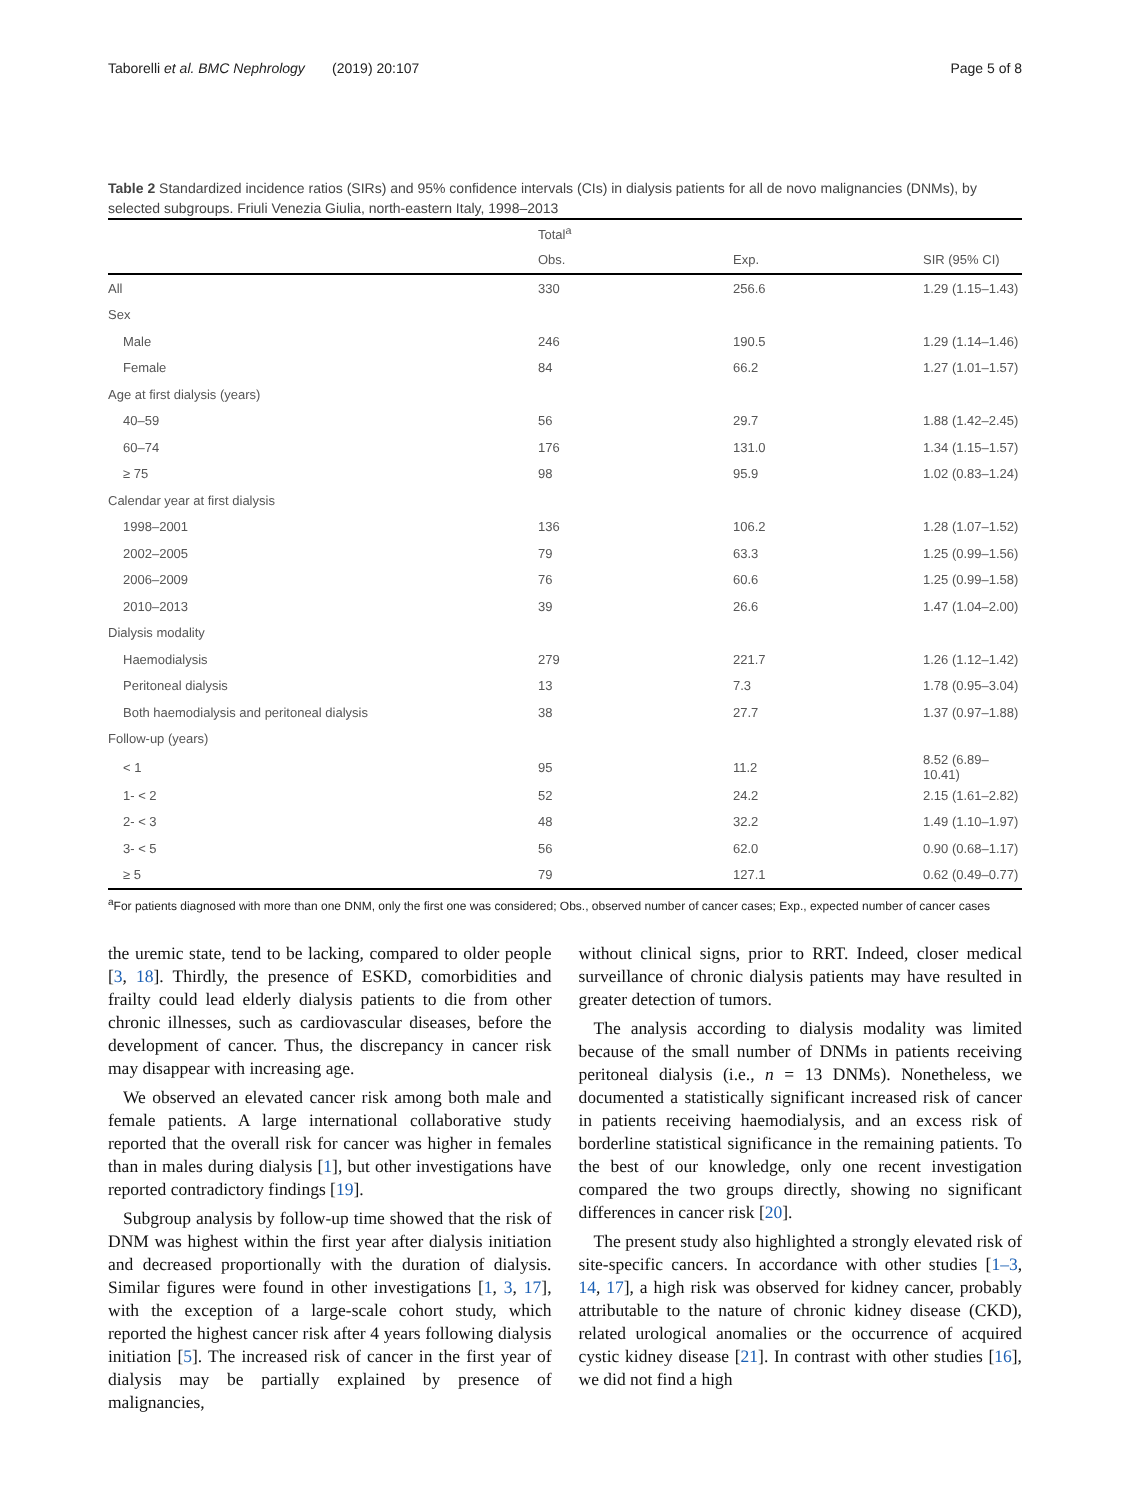Taborelli et al. BMC Nephrology (2019) 20:107 Page 5 of 8
Table 2 Standardized incidence ratios (SIRs) and 95% confidence intervals (CIs) in dialysis patients for all de novo malignancies (DNMs), by selected subgroups. Friuli Venezia Giulia, north-eastern Italy, 1998–2013
| | Total<sup>a</sup> | | |
| --- | --- | --- | --- |
| | Obs. | Exp. | SIR (95% CI) |
| All | 330 | 256.6 | 1.29 (1.15–1.43) |
| Sex | | | |
| Male | 246 | 190.5 | 1.29 (1.14–1.46) |
| Female | 84 | 66.2 | 1.27 (1.01–1.57) |
| Age at first dialysis (years) | | | |
| 40–59 | 56 | 29.7 | 1.88 (1.42–2.45) |
| 60–74 | 176 | 131.0 | 1.34 (1.15–1.57) |
| ≥ 75 | 98 | 95.9 | 1.02 (0.83–1.24) |
| Calendar year at first dialysis | | | |
| 1998–2001 | 136 | 106.2 | 1.28 (1.07–1.52) |
| 2002–2005 | 79 | 63.3 | 1.25 (0.99–1.56) |
| 2006–2009 | 76 | 60.6 | 1.25 (0.99–1.58) |
| 2010–2013 | 39 | 26.6 | 1.47 (1.04–2.00) |
| Dialysis modality | | | |
| Haemodialysis | 279 | 221.7 | 1.26 (1.12–1.42) |
| Peritoneal dialysis | 13 | 7.3 | 1.78 (0.95–3.04) |
| Both haemodialysis and peritoneal dialysis | 38 | 27.7 | 1.37 (0.97–1.88) |
| Follow-up (years) | | | |
| < 1 | 95 | 11.2 | 8.52 (6.89–10.41) |
| 1- < 2 | 52 | 24.2 | 2.15 (1.61–2.82) |
| 2- < 3 | 48 | 32.2 | 1.49 (1.10–1.97) |
| 3- < 5 | 56 | 62.0 | 0.90 (0.68–1.17) |
| ≥ 5 | 79 | 127.1 | 0.62 (0.49–0.77) |
<sup>a</sup> For patients diagnosed with more than one DNM, only the first one was considered; Obs., observed number of cancer cases; Exp., expected number of cancer cases
the uremic state, tend to be lacking, compared to older people [3, 18]. Thirdly, the presence of ESKD, comorbidities and frailty could lead elderly dialysis patients to die from other chronic illnesses, such as cardiovascular diseases, before the development of cancer. Thus, the discrepancy in cancer risk may disappear with increasing age.
We observed an elevated cancer risk among both male and female patients. A large international collaborative study reported that the overall risk for cancer was higher in females than in males during dialysis [1], but other investigations have reported contradictory findings [19].
Subgroup analysis by follow-up time showed that the risk of DNM was highest within the first year after dialysis initiation and decreased proportionally with the duration of dialysis. Similar figures were found in other investigations [1, 3, 17], with the exception of a large-scale cohort study, which reported the highest cancer risk after 4 years following dialysis initiation [5]. The increased risk of cancer in the first year of dialysis may be partially explained by presence of malignancies,
without clinical signs, prior to RRT. Indeed, closer medical surveillance of chronic dialysis patients may have resulted in greater detection of tumors.
The analysis according to dialysis modality was limited because of the small number of DNMs in patients receiving peritoneal dialysis (i.e., n = 13 DNMs). Nonetheless, we documented a statistically significant increased risk of cancer in patients receiving haemodialysis, and an excess risk of borderline statistical significance in the remaining patients. To the best of our knowledge, only one recent investigation compared the two groups directly, showing no significant differences in cancer risk [20].
The present study also highlighted a strongly elevated risk of site-specific cancers. In accordance with other studies [1–3, 14, 17], a high risk was observed for kidney cancer, probably attributable to the nature of chronic kidney disease (CKD), related urological anomalies or the occurrence of acquired cystic kidney disease [21]. In contrast with other studies [16], we did not find a high